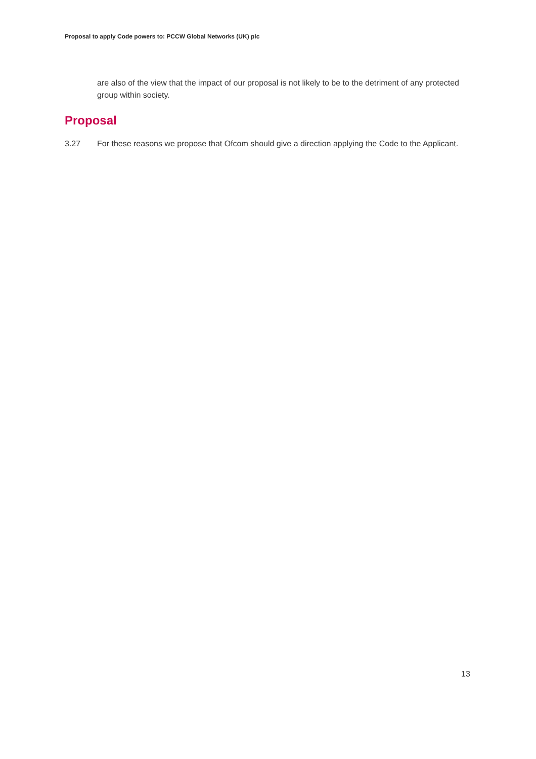Proposal to apply Code powers to: PCCW Global Networks (UK) plc
are also of the view that the impact of our proposal is not likely to be to the detriment of any protected group within society.
Proposal
3.27 For these reasons we propose that Ofcom should give a direction applying the Code to the Applicant.
13